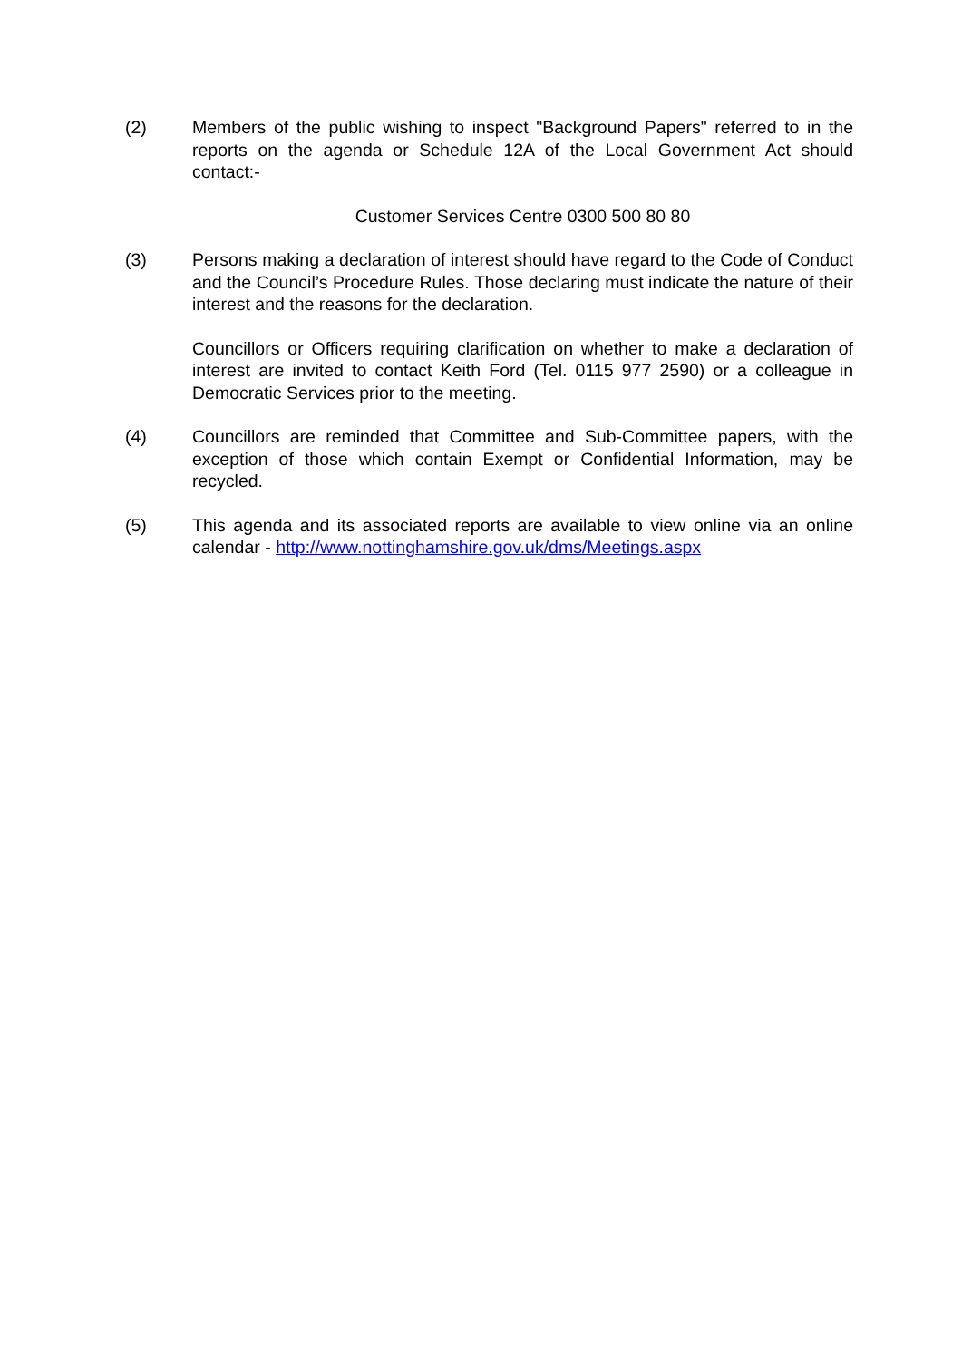(2) Members of the public wishing to inspect "Background Papers" referred to in the reports on the agenda or Schedule 12A of the Local Government Act should contact:-
Customer Services Centre 0300 500 80 80
(3) Persons making a declaration of interest should have regard to the Code of Conduct and the Council’s Procedure Rules. Those declaring must indicate the nature of their interest and the reasons for the declaration.
Councillors or Officers requiring clarification on whether to make a declaration of interest are invited to contact Keith Ford (Tel. 0115 977 2590) or a colleague in Democratic Services prior to the meeting.
(4) Councillors are reminded that Committee and Sub-Committee papers, with the exception of those which contain Exempt or Confidential Information, may be recycled.
(5) This agenda and its associated reports are available to view online via an online calendar - http://www.nottinghamshire.gov.uk/dms/Meetings.aspx